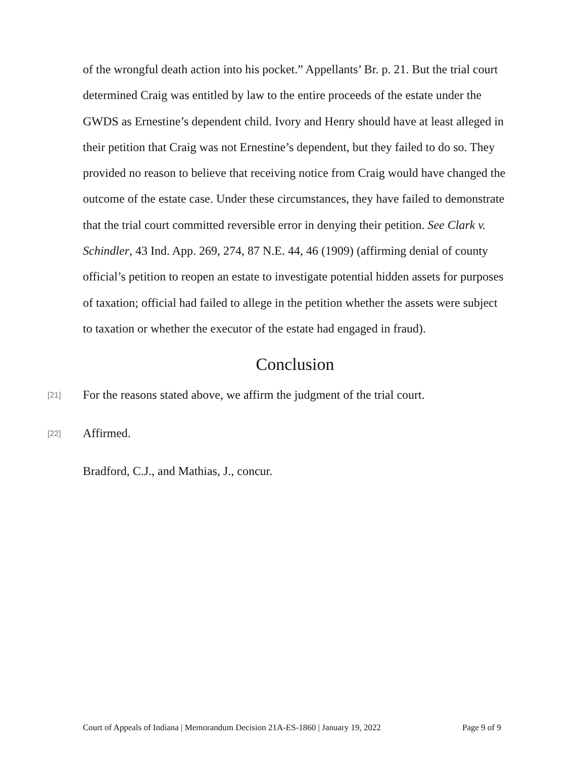of the wrongful death action into his pocket.” Appellants’ Br. p. 21. But the trial court determined Craig was entitled by law to the entire proceeds of the estate under the GWDS as Ernestine’s dependent child. Ivory and Henry should have at least alleged in their petition that Craig was not Ernestine’s dependent, but they failed to do so. They provided no reason to believe that receiving notice from Craig would have changed the outcome of the estate case. Under these circumstances, they have failed to demonstrate that the trial court committed reversible error in denying their petition. See Clark v. Schindler, 43 Ind. App. 269, 274, 87 N.E. 44, 46 (1909) (affirming denial of county official’s petition to reopen an estate to investigate potential hidden assets for purposes of taxation; official had failed to allege in the petition whether the assets were subject to taxation or whether the executor of the estate had engaged in fraud).
Conclusion
[21] For the reasons stated above, we affirm the judgment of the trial court.
[22] Affirmed.
Bradford, C.J., and Mathias, J., concur.
Court of Appeals of Indiana | Memorandum Decision 21A-ES-1860 | January 19, 2022 Page 9 of 9